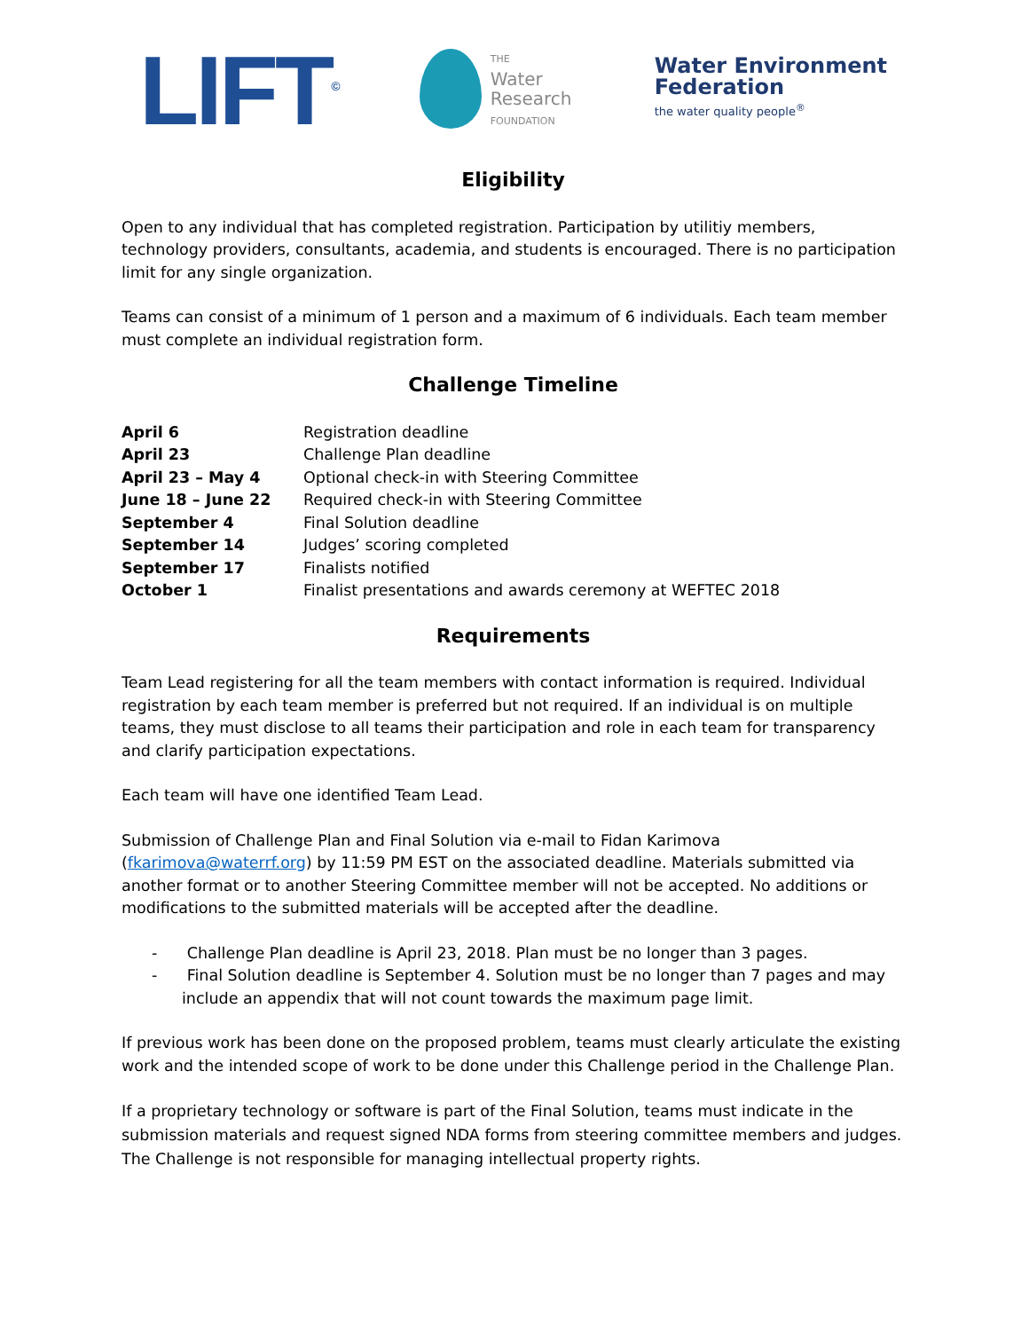LIFT<sup>©</sup>
THE
Water
Research
FOUNDATION
Water Environment
Federation
the water quality people<sup>®</sup>
Eligibility
Open to any individual that has completed registration. Participation by utilitiy members, technology providers, consultants, academia, and students is encouraged. There is no participation limit for any single organization.
Teams can consist of a minimum of 1 person and a maximum of 6 individuals. Each team member must complete an individual registration form.
Challenge Timeline
| April 6 | Registration deadline |
| April 23 | Challenge Plan deadline |
| April 23 – May 4 | Optional check-in with Steering Committee |
| June 18 – June 22 | Required check-in with Steering Committee |
| September 4 | Final Solution deadline |
| September 14 | Judges’ scoring completed |
| September 17 | Finalists notified |
| October 1 | Finalist presentations and awards ceremony at WEFTEC 2018 |
Requirements
Team Lead registering for all the team members with contact information is required. Individual registration by each team member is preferred but not required. If an individual is on multiple teams, they must disclose to all teams their participation and role in each team for transparency and clarify participation expectations.
Each team will have one identified Team Lead.
Submission of Challenge Plan and Final Solution via e-mail to Fidan Karimova (fkarimova@waterrf.org) by 11:59 PM EST on the associated deadline. Materials submitted via another format or to another Steering Committee member will not be accepted. No additions or modifications to the submitted materials will be accepted after the deadline.
- Challenge Plan deadline is April 23, 2018. Plan must be no longer than 3 pages.
- Final Solution deadline is September 4. Solution must be no longer than 7 pages and may include an appendix that will not count towards the maximum page limit.
If previous work has been done on the proposed problem, teams must clearly articulate the existing work and the intended scope of work to be done under this Challenge period in the Challenge Plan.
If a proprietary technology or software is part of the Final Solution, teams must indicate in the submission materials and request signed NDA forms from steering committee members and judges. The Challenge is not responsible for managing intellectual property rights.